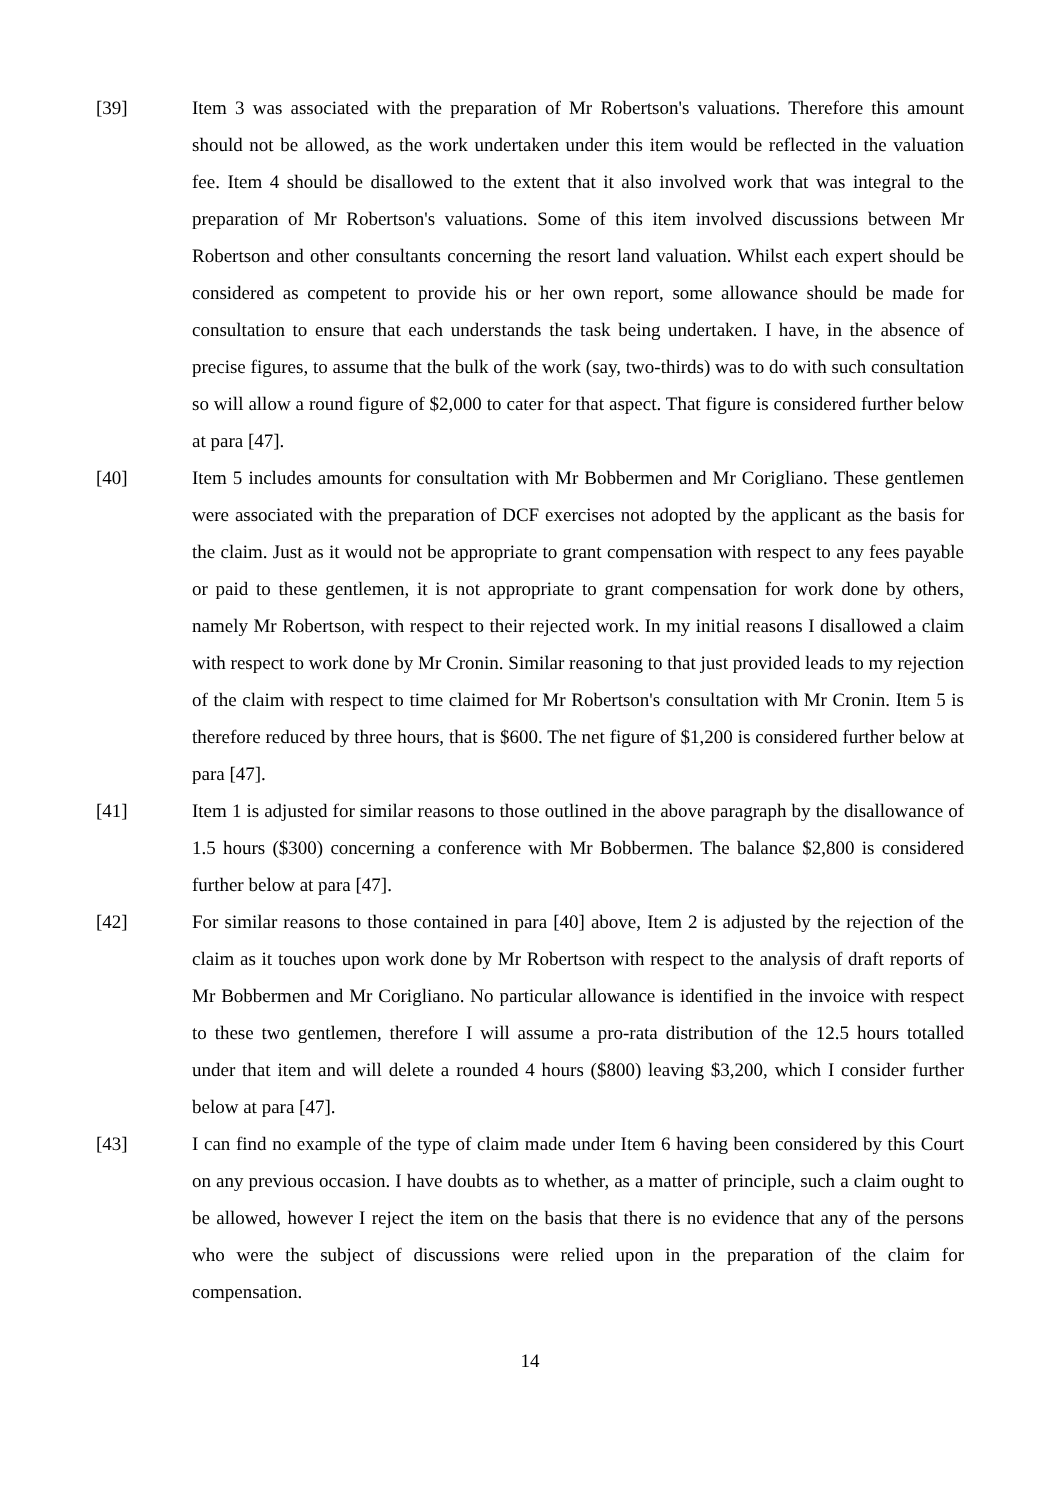[39] Item 3 was associated with the preparation of Mr Robertson's valuations. Therefore this amount should not be allowed, as the work undertaken under this item would be reflected in the valuation fee. Item 4 should be disallowed to the extent that it also involved work that was integral to the preparation of Mr Robertson's valuations. Some of this item involved discussions between Mr Robertson and other consultants concerning the resort land valuation. Whilst each expert should be considered as competent to provide his or her own report, some allowance should be made for consultation to ensure that each understands the task being undertaken. I have, in the absence of precise figures, to assume that the bulk of the work (say, two-thirds) was to do with such consultation so will allow a round figure of $2,000 to cater for that aspect. That figure is considered further below at para [47].
[40] Item 5 includes amounts for consultation with Mr Bobbermen and Mr Corigliano. These gentlemen were associated with the preparation of DCF exercises not adopted by the applicant as the basis for the claim. Just as it would not be appropriate to grant compensation with respect to any fees payable or paid to these gentlemen, it is not appropriate to grant compensation for work done by others, namely Mr Robertson, with respect to their rejected work. In my initial reasons I disallowed a claim with respect to work done by Mr Cronin. Similar reasoning to that just provided leads to my rejection of the claim with respect to time claimed for Mr Robertson's consultation with Mr Cronin. Item 5 is therefore reduced by three hours, that is $600. The net figure of $1,200 is considered further below at para [47].
[41] Item 1 is adjusted for similar reasons to those outlined in the above paragraph by the disallowance of 1.5 hours ($300) concerning a conference with Mr Bobbermen. The balance $2,800 is considered further below at para [47].
[42] For similar reasons to those contained in para [40] above, Item 2 is adjusted by the rejection of the claim as it touches upon work done by Mr Robertson with respect to the analysis of draft reports of Mr Bobbermen and Mr Corigliano. No particular allowance is identified in the invoice with respect to these two gentlemen, therefore I will assume a pro-rata distribution of the 12.5 hours totalled under that item and will delete a rounded 4 hours ($800) leaving $3,200, which I consider further below at para [47].
[43] I can find no example of the type of claim made under Item 6 having been considered by this Court on any previous occasion. I have doubts as to whether, as a matter of principle, such a claim ought to be allowed, however I reject the item on the basis that there is no evidence that any of the persons who were the subject of discussions were relied upon in the preparation of the claim for compensation.
14